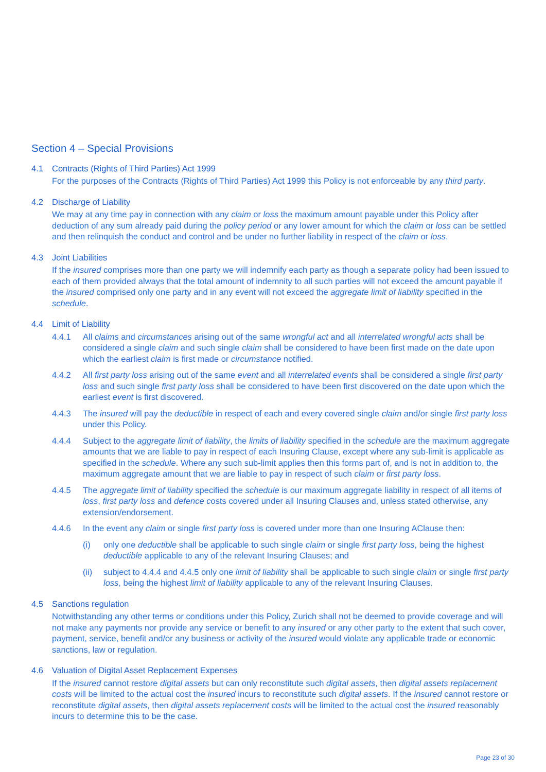Section 4 – Special Provisions
4.1 Contracts (Rights of Third Parties) Act 1999
For the purposes of the Contracts (Rights of Third Parties) Act 1999 this Policy is not enforceable by any third party.
4.2 Discharge of Liability
We may at any time pay in connection with any claim or loss the maximum amount payable under this Policy after deduction of any sum already paid during the policy period or any lower amount for which the claim or loss can be settled and then relinquish the conduct and control and be under no further liability in respect of the claim or loss.
4.3 Joint Liabilities
If the insured comprises more than one party we will indemnify each party as though a separate policy had been issued to each of them provided always that the total amount of indemnity to all such parties will not exceed the amount payable if the insured comprised only one party and in any event will not exceed the aggregate limit of liability specified in the schedule.
4.4 Limit of Liability
4.4.1 All claims and circumstances arising out of the same wrongful act and all interrelated wrongful acts shall be considered a single claim and such single claim shall be considered to have been first made on the date upon which the earliest claim is first made or circumstance notified.
4.4.2 All first party loss arising out of the same event and all interrelated events shall be considered a single first party loss and such single first party loss shall be considered to have been first discovered on the date upon which the earliest event is first discovered.
4.4.3 The insured will pay the deductible in respect of each and every covered single claim and/or single first party loss under this Policy.
4.4.4 Subject to the aggregate limit of liability, the limits of liability specified in the schedule are the maximum aggregate amounts that we are liable to pay in respect of each Insuring Clause, except where any sub-limit is applicable as specified in the schedule. Where any such sub-limit applies then this forms part of, and is not in addition to, the maximum aggregate amount that we are liable to pay in respect of such claim or first party loss.
4.4.5 The aggregate limit of liability specified the schedule is our maximum aggregate liability in respect of all items of loss, first party loss and defence costs covered under all Insuring Clauses and, unless stated otherwise, any extension/endorsement.
4.4.6 In the event any claim or single first party loss is covered under more than one Insuring AClause then:
(i) only one deductible shall be applicable to such single claim or single first party loss, being the highest deductible applicable to any of the relevant Insuring Clauses; and
(ii) subject to 4.4.4 and 4.4.5 only one limit of liability shall be applicable to such single claim or single first party loss, being the highest limit of liability applicable to any of the relevant Insuring Clauses.
4.5 Sanctions regulation
Notwithstanding any other terms or conditions under this Policy, Zurich shall not be deemed to provide coverage and will not make any payments nor provide any service or benefit to any insured or any other party to the extent that such cover, payment, service, benefit and/or any business or activity of the insured would violate any applicable trade or economic sanctions, law or regulation.
4.6 Valuation of Digital Asset Replacement Expenses
If the insured cannot restore digital assets but can only reconstitute such digital assets, then digital assets replacement costs will be limited to the actual cost the insured incurs to reconstitute such digital assets. If the insured cannot restore or reconstitute digital assets, then digital assets replacement costs will be limited to the actual cost the insured reasonably incurs to determine this to be the case.
Page 23 of 30